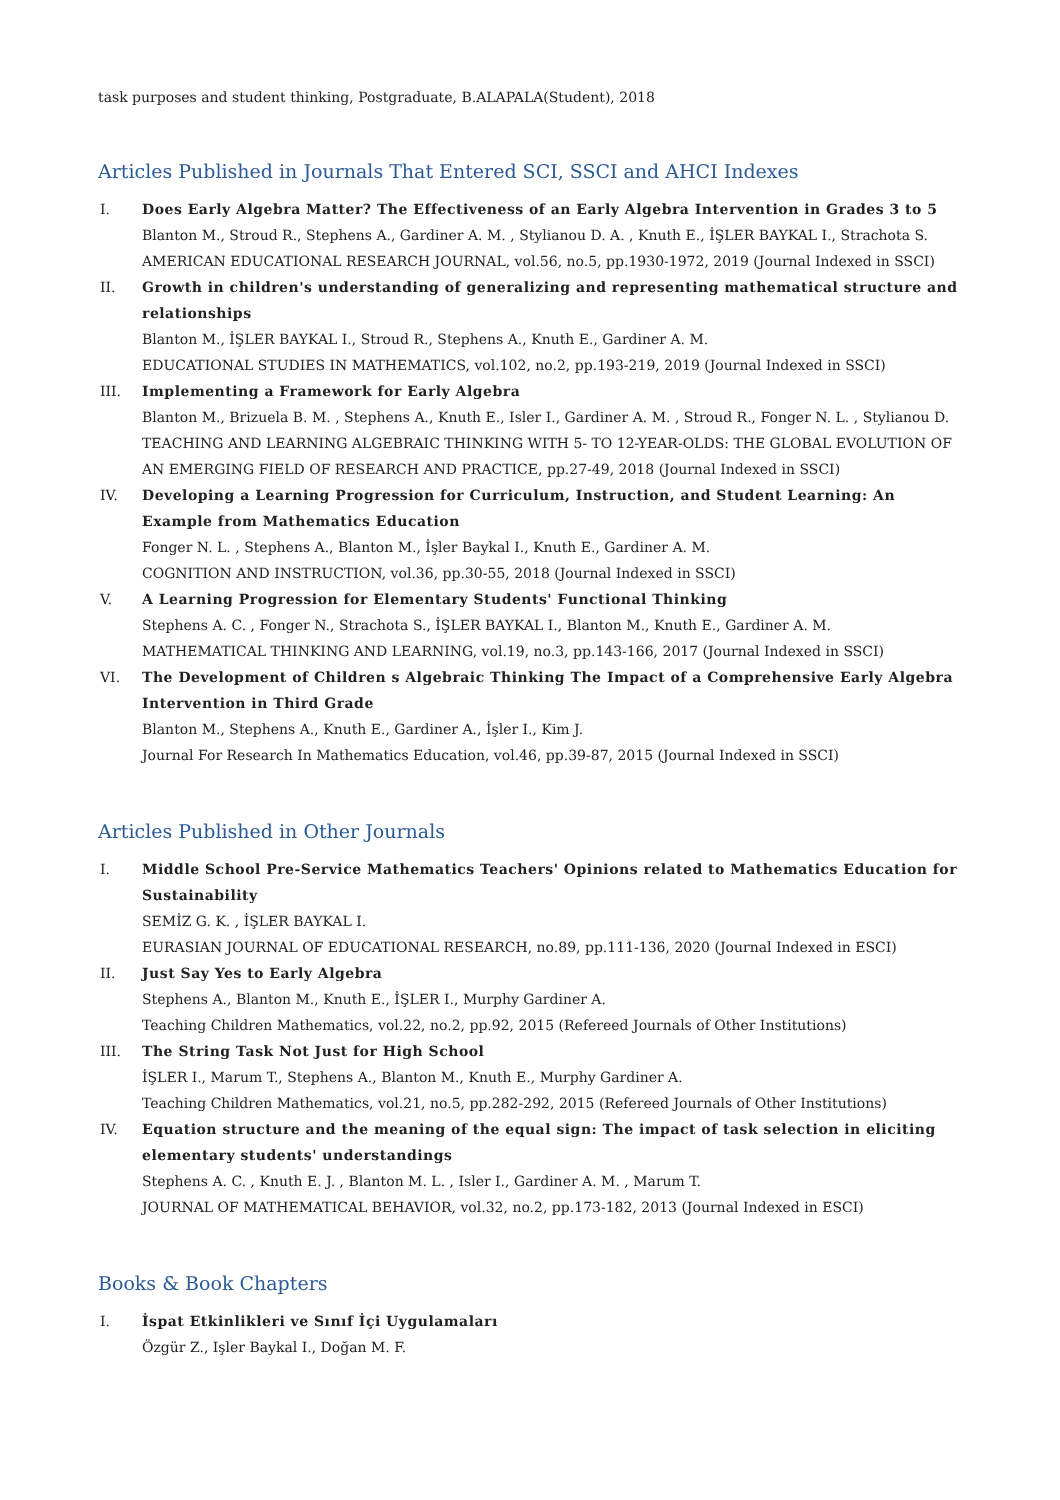task purposes and student thinking, Postgraduate, B.ALAPALA(Student), 2018
Articles Published in Journals That Entered SCI, SSCI and AHCI Indexes
I. Does Early Algebra Matter? The Effectiveness of an Early Algebra Intervention in Grades 3 to 5
Blanton M., Stroud R., Stephens A., Gardiner A. M. , Stylianou D. A. , Knuth E., İŞLER BAYKAL I., Strachota S.
AMERICAN EDUCATIONAL RESEARCH JOURNAL, vol.56, no.5, pp.1930-1972, 2019 (Journal Indexed in SSCI)
II. Growth in children's understanding of generalizing and representing mathematical structure and relationships
Blanton M., İŞLER BAYKAL I., Stroud R., Stephens A., Knuth E., Gardiner A. M.
EDUCATIONAL STUDIES IN MATHEMATICS, vol.102, no.2, pp.193-219, 2019 (Journal Indexed in SSCI)
III. Implementing a Framework for Early Algebra
Blanton M., Brizuela B. M. , Stephens A., Knuth E., Isler I., Gardiner A. M. , Stroud R., Fonger N. L. , Stylianou D.
TEACHING AND LEARNING ALGEBRAIC THINKING WITH 5- TO 12-YEAR-OLDS: THE GLOBAL EVOLUTION OF AN EMERGING FIELD OF RESEARCH AND PRACTICE, pp.27-49, 2018 (Journal Indexed in SSCI)
IV. Developing a Learning Progression for Curriculum, Instruction, and Student Learning: An Example from Mathematics Education
Fonger N. L. , Stephens A., Blanton M., İşler Baykal I., Knuth E., Gardiner A. M.
COGNITION AND INSTRUCTION, vol.36, pp.30-55, 2018 (Journal Indexed in SSCI)
V. A Learning Progression for Elementary Students' Functional Thinking
Stephens A. C. , Fonger N., Strachota S., İŞLER BAYKAL I., Blanton M., Knuth E., Gardiner A. M.
MATHEMATICAL THINKING AND LEARNING, vol.19, no.3, pp.143-166, 2017 (Journal Indexed in SSCI)
VI. The Development of Children s Algebraic Thinking The Impact of a Comprehensive Early Algebra Intervention in Third Grade
Blanton M., Stephens A., Knuth E., Gardiner A., İşler I., Kim J.
Journal For Research In Mathematics Education, vol.46, pp.39-87, 2015 (Journal Indexed in SSCI)
Articles Published in Other Journals
I. Middle School Pre-Service Mathematics Teachers' Opinions related to Mathematics Education for Sustainability
SEMİZ G. K. , İŞLER BAYKAL I.
EURASIAN JOURNAL OF EDUCATIONAL RESEARCH, no.89, pp.111-136, 2020 (Journal Indexed in ESCI)
II. Just Say Yes to Early Algebra
Stephens A., Blanton M., Knuth E., İŞLER I., Murphy Gardiner A.
Teaching Children Mathematics, vol.22, no.2, pp.92, 2015 (Refereed Journals of Other Institutions)
III. The String Task Not Just for High School
İŞLER I., Marum T., Stephens A., Blanton M., Knuth E., Murphy Gardiner A.
Teaching Children Mathematics, vol.21, no.5, pp.282-292, 2015 (Refereed Journals of Other Institutions)
IV. Equation structure and the meaning of the equal sign: The impact of task selection in eliciting elementary students' understandings
Stephens A. C. , Knuth E. J. , Blanton M. L. , Isler I., Gardiner A. M. , Marum T.
JOURNAL OF MATHEMATICAL BEHAVIOR, vol.32, no.2, pp.173-182, 2013 (Journal Indexed in ESCI)
Books & Book Chapters
I. İspat Etkinlikleri ve Sınıf İçi Uygulamaları
Özgür Z., Işler Baykal I., Doğan M. F.